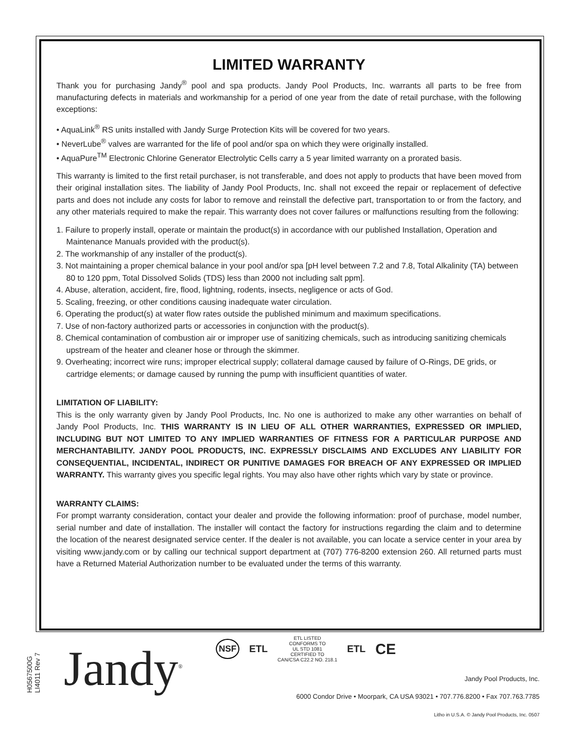LIMITED WARRANTY
Thank you for purchasing Jandy<sup>®</sup> pool and spa products. Jandy Pool Products, Inc. warrants all parts to be free from manufacturing defects in materials and workmanship for a period of one year from the date of retail purchase, with the following exceptions:
• AquaLink<sup>®</sup> RS units installed with Jandy Surge Protection Kits will be covered for two years.
• NeverLube<sup>®</sup> valves are warranted for the life of pool and/or spa on which they were originally installed.
• AquaPure<sup>TM</sup> Electronic Chlorine Generator Electrolytic Cells carry a 5 year limited warranty on a prorated basis.
This warranty is limited to the first retail purchaser, is not transferable, and does not apply to products that have been moved from their original installation sites. The liability of Jandy Pool Products, Inc. shall not exceed the repair or replacement of defective parts and does not include any costs for labor to remove and reinstall the defective part, transportation to or from the factory, and any other materials required to make the repair. This warranty does not cover failures or malfunctions resulting from the following:
1. Failure to properly install, operate or maintain the product(s) in accordance with our published Installation, Operation and Maintenance Manuals provided with the product(s).
2. The workmanship of any installer of the product(s).
3. Not maintaining a proper chemical balance in your pool and/or spa [pH level between 7.2 and 7.8, Total Alkalinity (TA) between 80 to 120 ppm, Total Dissolved Solids (TDS) less than 2000 not including salt ppm].
4. Abuse, alteration, accident, fire, flood, lightning, rodents, insects, negligence or acts of God.
5. Scaling, freezing, or other conditions causing inadequate water circulation.
6. Operating the product(s) at water flow rates outside the published minimum and maximum specifications.
7. Use of non-factory authorized parts or accessories in conjunction with the product(s).
8. Chemical contamination of combustion air or improper use of sanitizing chemicals, such as introducing sanitizing chemicals upstream of the heater and cleaner hose or through the skimmer.
9. Overheating; incorrect wire runs; improper electrical supply; collateral damage caused by failure of O-Rings, DE grids, or cartridge elements; or damage caused by running the pump with insufficient quantities of water.
LIMITATION OF LIABILITY:
This is the only warranty given by Jandy Pool Products, Inc. No one is authorized to make any other warranties on behalf of Jandy Pool Products, Inc. THIS WARRANTY IS IN LIEU OF ALL OTHER WARRANTIES, EXPRESSED OR IMPLIED, INCLUDING BUT NOT LIMITED TO ANY IMPLIED WARRANTIES OF FITNESS FOR A PARTICULAR PURPOSE AND MERCHANTABILITY. JANDY POOL PRODUCTS, INC. EXPRESSLY DISCLAIMS AND EXCLUDES ANY LIABILITY FOR CONSEQUENTIAL, INCIDENTAL, INDIRECT OR PUNITIVE DAMAGES FOR BREACH OF ANY EXPRESSED OR IMPLIED WARRANTY. This warranty gives you specific legal rights. You may also have other rights which vary by state or province.
WARRANTY CLAIMS:
For prompt warranty consideration, contact your dealer and provide the following information: proof of purchase, model number, serial number and date of installation. The installer will contact the factory for instructions regarding the claim and to determine the location of the nearest designated service center. If the dealer is not available, you can locate a service center in your area by visiting www.jandy.com or by calling our technical support department at (707) 776-8200 extension 260. All returned parts must have a Returned Material Authorization number to be evaluated under the terms of this warranty.
H0567500G
LI4011 Rev 7
Jandy<sup>®</sup>
NSF ETL
ETL LISTED
CONFORMS TO
UL STD 1081
CERTIFIED TO
CAN/CSA C22.2 NO. 218.1
ETL CE
Jandy Pool Products, Inc.
6000 Condor Drive • Moorpark, CA USA 93021 • 707.776.8200 • Fax 707.763.7785
Litho in U.S.A. © Jandy Pool Products, Inc. 0507